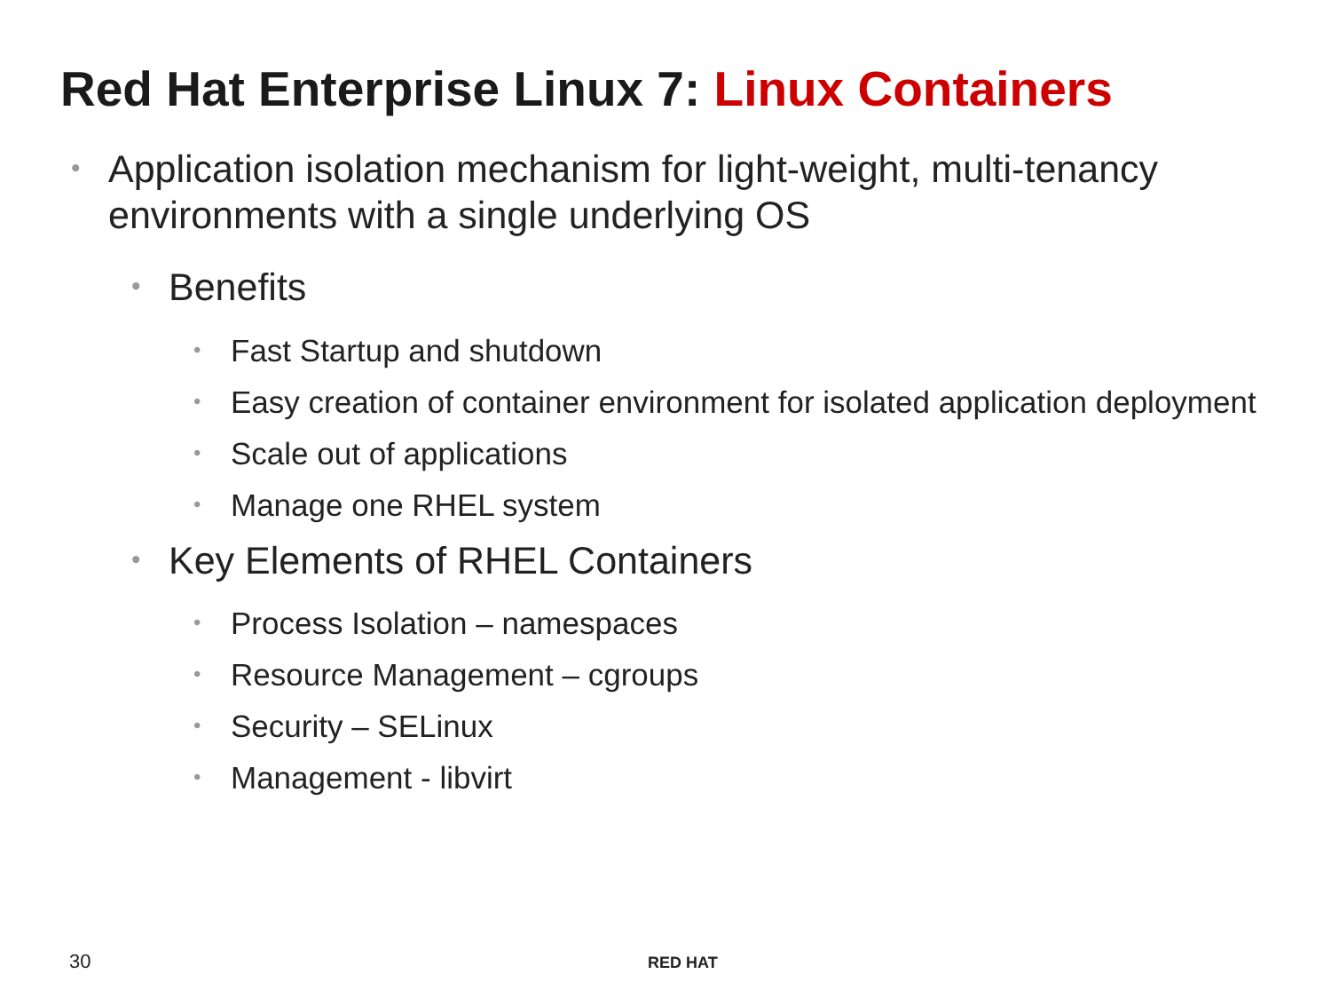Red Hat Enterprise Linux 7: Linux Containers
• Application isolation mechanism for light-weight, multi-tenancy environments with a single underlying OS
• Benefits
• Fast Startup and shutdown
• Easy creation of container environment for isolated application deployment
• Scale out of applications
• Manage one RHEL system
• Key Elements of RHEL Containers
• Process Isolation – namespaces
• Resource Management – cgroups
• Security – SELinux
• Management - libvirt
30 RED HAT